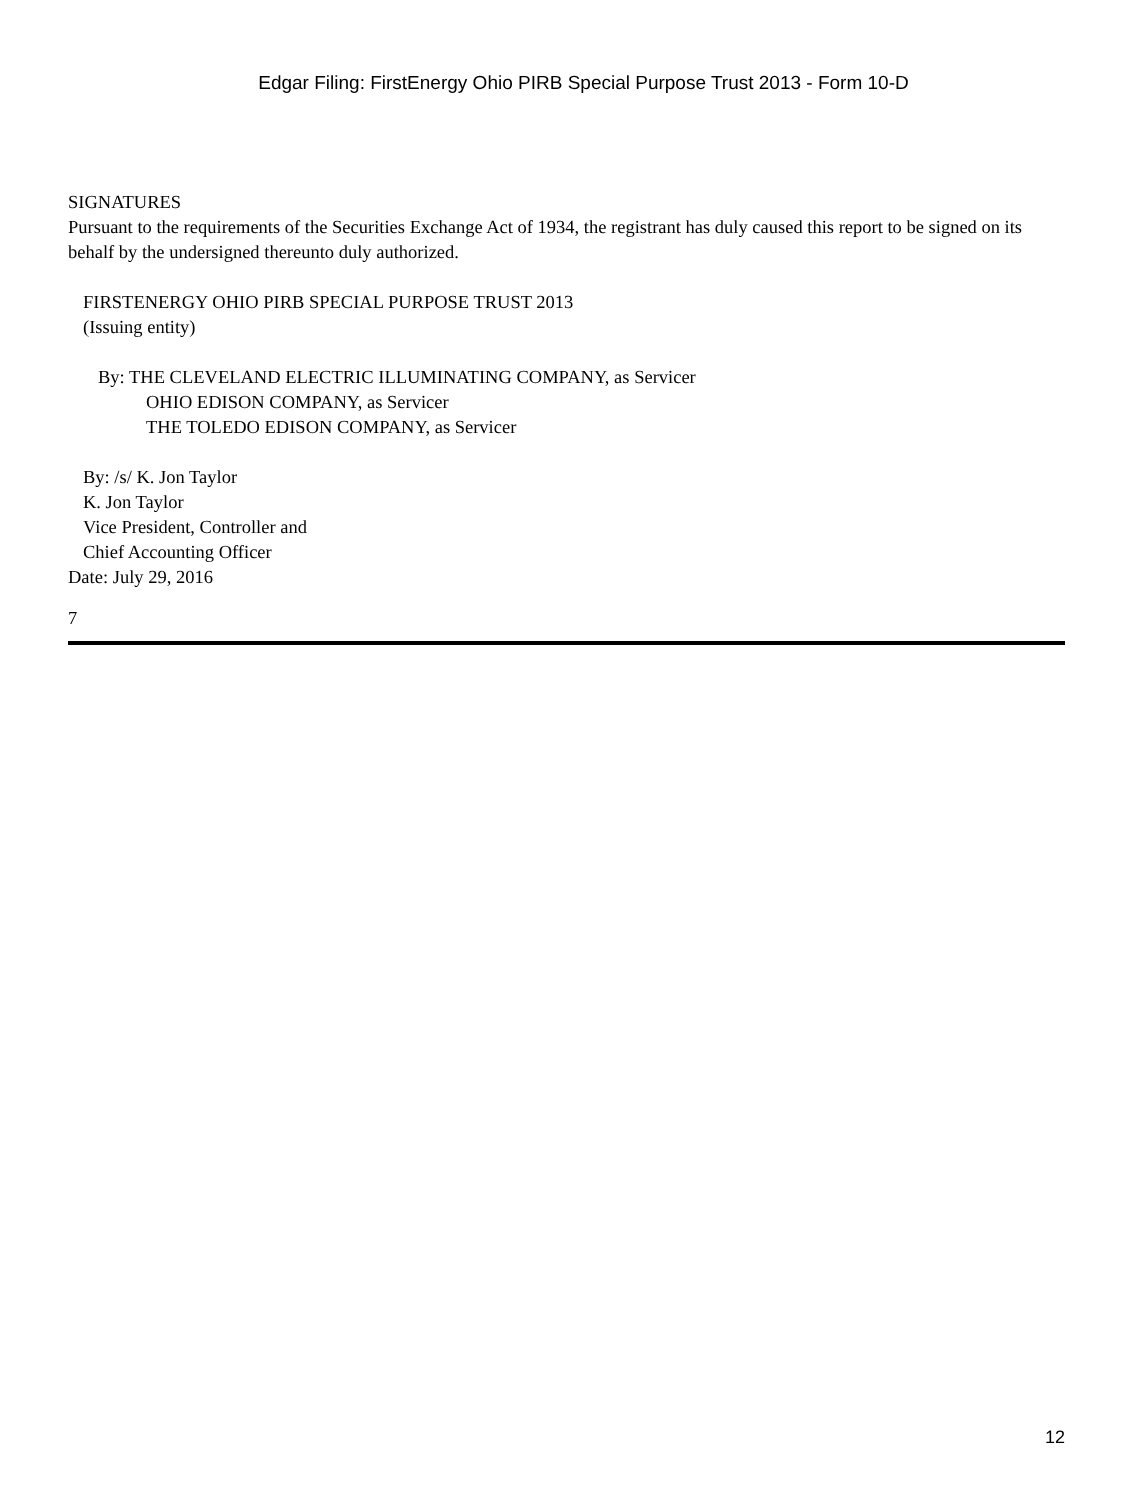Edgar Filing: FirstEnergy Ohio PIRB Special Purpose Trust 2013 - Form 10-D
SIGNATURES
Pursuant to the requirements of the Securities Exchange Act of 1934, the registrant has duly caused this report to be signed on its behalf by the undersigned thereunto duly authorized.
FIRSTENERGY OHIO PIRB SPECIAL PURPOSE TRUST 2013
(Issuing entity)
By: THE CLEVELAND ELECTRIC ILLUMINATING COMPANY, as Servicer
OHIO EDISON COMPANY, as Servicer
THE TOLEDO EDISON COMPANY, as Servicer
By: /s/ K. Jon Taylor
K. Jon Taylor
Vice President, Controller and
Chief Accounting Officer
Date: July 29, 2016
7
12